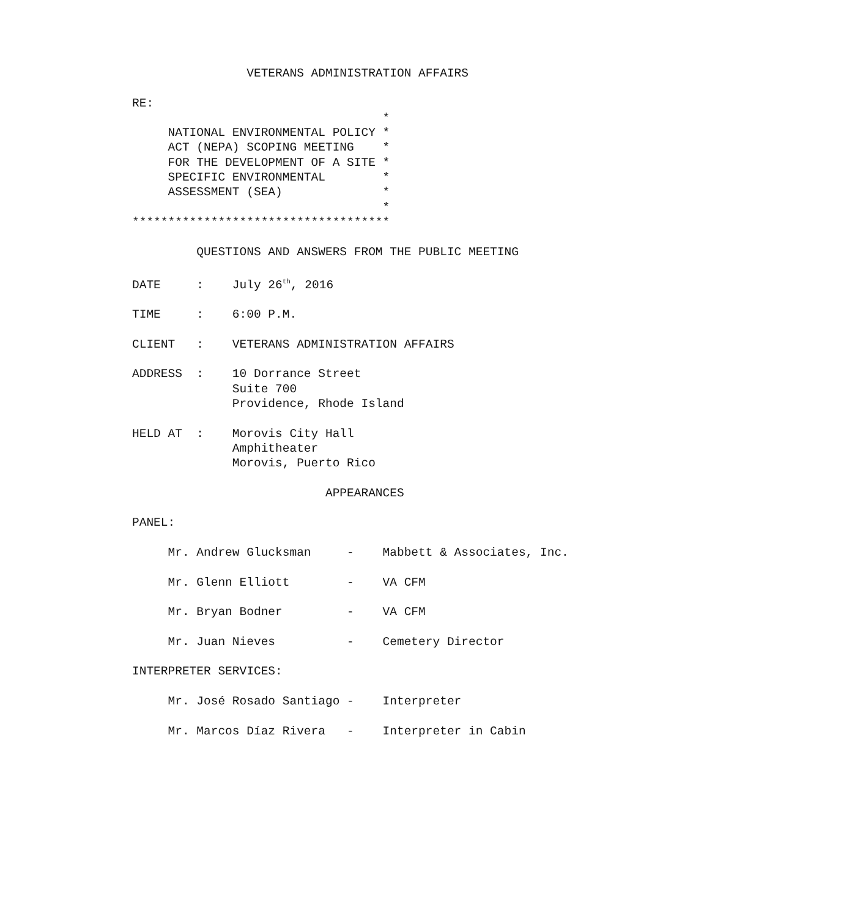VETERANS ADMINISTRATION AFFAIRS

RE:
                                   *
     NATIONAL ENVIRONMENTAL POLICY *
     ACT (NEPA) SCOPING MEETING    *
     FOR THE DEVELOPMENT OF A SITE *
     SPECIFIC ENVIRONMENTAL        *
     ASSESSMENT (SEA)              *
                                   *
************************************

         QUESTIONS AND ANSWERS FROM THE PUBLIC MEETING

DATE     :    July 26th, 2016

TIME     :    6:00 P.M.

CLIENT   :    VETERANS ADMINISTRATION AFFAIRS

ADDRESS  :    10 Dorrance Street
              Suite 700
              Providence, Rhode Island

HELD AT  :    Morovis City Hall
              Amphitheater
              Morovis, Puerto Rico

                           APPEARANCES

PANEL:

     Mr. Andrew Glucksman     -    Mabbett & Associates, Inc.

     Mr. Glenn Elliott        -    VA CFM

     Mr. Bryan Bodner         -    VA CFM

     Mr. Juan Nieves          -    Cemetery Director

INTERPRETER SERVICES:

     Mr. José Rosado Santiago -    Interpreter

     Mr. Marcos Díaz Rivera   -    Interpreter in Cabin